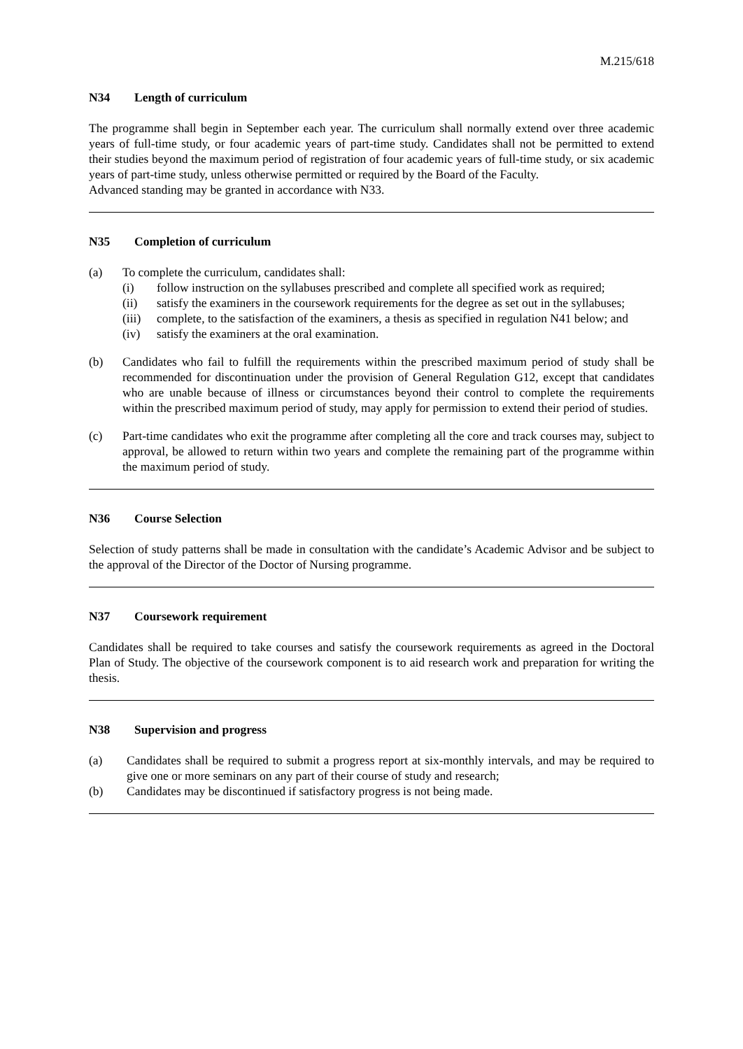M.215/618
N34 Length of curriculum
The programme shall begin in September each year. The curriculum shall normally extend over three academic years of full-time study, or four academic years of part-time study. Candidates shall not be permitted to extend their studies beyond the maximum period of registration of four academic years of full-time study, or six academic years of part-time study, unless otherwise permitted or required by the Board of the Faculty.
Advanced standing may be granted in accordance with N33.
N35 Completion of curriculum
(a) To complete the curriculum, candidates shall:
(i) follow instruction on the syllabuses prescribed and complete all specified work as required;
(ii) satisfy the examiners in the coursework requirements for the degree as set out in the syllabuses;
(iii)
complete, to the satisfaction of the examiners, a thesis as specified in regulation N41 below; and
(iv) satisfy the examiners at the oral examination.
(b) Candidates who fail to fulfill the requirements within the prescribed maximum period of study shall be recommended for discontinuation under the provision of General Regulation G12, except that candidates who are unable because of illness or circumstances beyond their control to complete the requirements within the prescribed maximum period of study, may apply for permission to extend their period of studies.
(c) Part-time candidates who exit the programme after completing all the core and track courses may, subject to approval, be allowed to return within two years and complete the remaining part of the programme within the maximum period of study.
N36 Course Selection
Selection of study patterns shall be made in consultation with the candidate’s Academic Advisor and be subject to the approval of the Director of the Doctor of Nursing programme.
N37 Coursework requirement
Candidates shall be required to take courses and satisfy the coursework requirements as agreed in the Doctoral Plan of Study. The objective of the coursework component is to aid research work and preparation for writing the thesis.
N38 Supervision and progress
(a) Candidates shall be required to submit a progress report at six-monthly intervals, and may be required to give one or more seminars on any part of their course of study and research;
(b) Candidates may be discontinued if satisfactory progress is not being made.